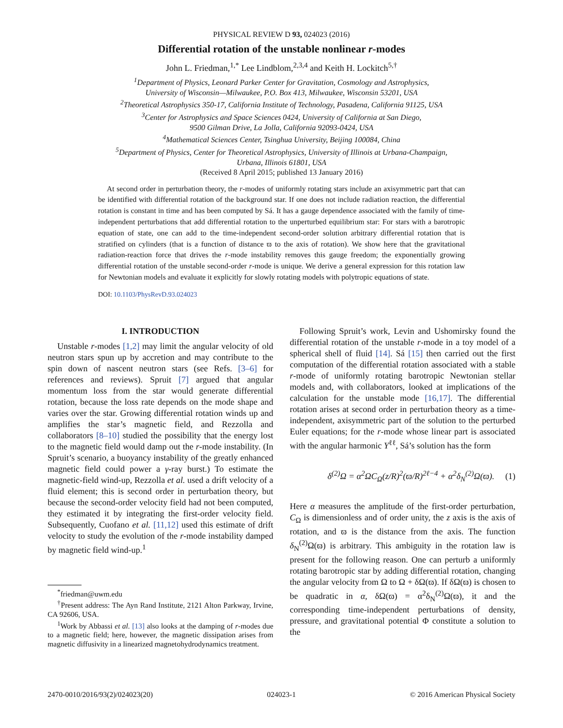PHYSICAL REVIEW D 93, 024023 (2016)
Differential rotation of the unstable nonlinear r-modes
John L. Friedman,<sup>1,*</sup> Lee Lindblom,<sup>2,3,4</sup> and Keith H. Lockitch<sup>5,†</sup>
<sup>1</sup> Department of Physics, Leonard Parker Center for Gravitation, Cosmology and Astrophysics,
University of Wisconsin—Milwaukee, P.O. Box 413, Milwaukee, Wisconsin 53201, USA
<sup>2</sup> Theoretical Astrophysics 350-17, California Institute of Technology, Pasadena, California 91125, USA
<sup>3</sup> Center for Astrophysics and Space Sciences 0424, University of California at San Diego,
9500 Gilman Drive, La Jolla, California 92093-0424, USA
<sup>4</sup> Mathematical Sciences Center, Tsinghua University, Beijing 100084, China
<sup>5</sup> Department of Physics, Center for Theoretical Astrophysics, University of Illinois at Urbana-Champaign,
Urbana, Illinois 61801, USA
(Received 8 April 2015; published 13 January 2016)
At second order in perturbation theory, the r-modes of uniformly rotating stars include an axisymmetric part that can be identified with differential rotation of the background star. If one does not include radiation reaction, the differential rotation is constant in time and has been computed by Sá. It has a gauge dependence associated with the family of time-independent perturbations that add differential rotation to the unperturbed equilibrium star: For stars with a barotropic equation of state, one can add to the time-independent second-order solution arbitrary differential rotation that is stratified on cylinders (that is a function of distance ϖ to the axis of rotation). We show here that the gravitational radiation-reaction force that drives the r-mode instability removes this gauge freedom; the exponentially growing differential rotation of the unstable second-order r-mode is unique. We derive a general expression for this rotation law for Newtonian models and evaluate it explicitly for slowly rotating models with polytropic equations of state.
DOI: 10.1103/PhysRevD.93.024023
I. INTRODUCTION
Unstable r-modes [1,2] may limit the angular velocity of old neutron stars spun up by accretion and may contribute to the spin down of nascent neutron stars (see Refs. [3–6] for references and reviews). Spruit [7] argued that angular momentum loss from the star would generate differential rotation, because the loss rate depends on the mode shape and varies over the star. Growing differential rotation winds up and amplifies the star’s magnetic field, and Rezzolla and collaborators [8–10] studied the possibility that the energy lost to the magnetic field would damp out the r-mode instability. (In Spruit’s scenario, a buoyancy instability of the greatly enhanced magnetic field could power a γ-ray burst.) To estimate the magnetic-field wind-up, Rezzolla et al. used a drift velocity of a fluid element; this is second order in perturbation theory, but because the second-order velocity field had not been computed, they estimated it by integrating the first-order velocity field. Subsequently, Cuofano et al. [11,12] used this estimate of drift velocity to study the evolution of the r-mode instability damped by magnetic field wind-up.<sup>1</sup>
<sup>*</sup> friedman@uwm.edu
<sup>†</sup> Present address: The Ayn Rand Institute, 2121 Alton Parkway, Irvine, CA 92606, USA.
<sup>1</sup> Work by Abbassi et al. [13] also looks at the damping of r-modes due to a magnetic field; here, however, the magnetic dissipation arises from magnetic diffusivity in a linearized magnetohydrodynamics treatment.
Following Spruit’s work, Levin and Ushomirsky found the differential rotation of the unstable r-mode in a toy model of a spherical shell of fluid [14]. Sá [15] then carried out the first computation of the differential rotation associated with a stable r-mode of uniformly rotating barotropic Newtonian stellar models and, with collaborators, looked at implications of the calculation for the unstable mode [16,17]. The differential rotation arises at second order in perturbation theory as a time-independent, axisymmetric part of the solution to the perturbed Euler equations; for the r-mode whose linear part is associated with the angular harmonic Y<sup>ℓℓ</sup>, Sá’s solution has the form
δ<sup>(2)</sup>Ω = α<sup>2</sup>ΩC<sub>Ω</sub>(z/R)<sup>2</sup>(ϖ/R)<sup>2ℓ−4</sup> + α<sup>2</sup>δ<sub>N</sub><sup>(2)</sup>Ω(ϖ). (1)
Here α measures the amplitude of the first-order perturbation, C<sub>Ω</sub> is dimensionless and of order unity, the z axis is the axis of rotation, and ϖ is the distance from the axis. The function δ<sub>N</sub><sup>(2)</sup>Ω(ϖ) is arbitrary. This ambiguity in the rotation law is present for the following reason. One can perturb a uniformly rotating barotropic star by adding differential rotation, changing the angular velocity from Ω to Ω + δΩ(ϖ). If δΩ(ϖ) is chosen to be quadratic in α, δΩ(ϖ) = α<sup>2</sup>δ<sub>N</sub><sup>(2)</sup>Ω(ϖ), it and the corresponding time-independent perturbations of density, pressure, and gravitational potential Φ constitute a solution to the
2470-0010/2016/93(2)/024023(20) 024023-1 © 2016 American Physical Society